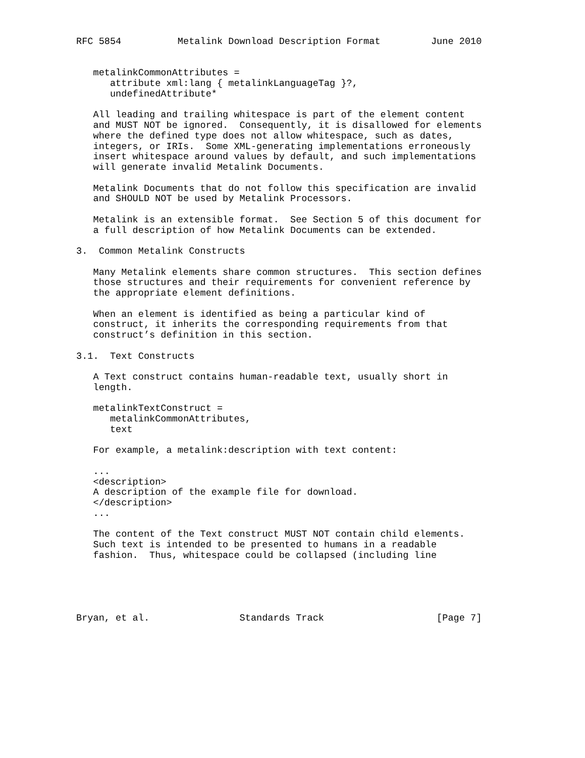RFC 5854          Metalink Download Description Format         June 2010


   metalinkCommonAttributes =
      attribute xml:lang { metalinkLanguageTag }?,
      undefinedAttribute*

   All leading and trailing whitespace is part of the element content
   and MUST NOT be ignored.  Consequently, it is disallowed for elements
   where the defined type does not allow whitespace, such as dates,
   integers, or IRIs.  Some XML-generating implementations erroneously
   insert whitespace around values by default, and such implementations
   will generate invalid Metalink Documents.

   Metalink Documents that do not follow this specification are invalid
   and SHOULD NOT be used by Metalink Processors.

   Metalink is an extensible format.  See Section 5 of this document for
   a full description of how Metalink Documents can be extended.

3.  Common Metalink Constructs

   Many Metalink elements share common structures.  This section defines
   those structures and their requirements for convenient reference by
   the appropriate element definitions.

   When an element is identified as being a particular kind of
   construct, it inherits the corresponding requirements from that
   construct’s definition in this section.

3.1.  Text Constructs

   A Text construct contains human-readable text, usually short in
   length.

   metalinkTextConstruct =
      metalinkCommonAttributes,
      text

   For example, a metalink:description with text content:

   ...
   <description>
   A description of the example file for download.
   </description>
   ...

   The content of the Text construct MUST NOT contain child elements.
   Such text is intended to be presented to humans in a readable
   fashion.  Thus, whitespace could be collapsed (including line





Bryan, et al.                Standards Track                    [Page 7]